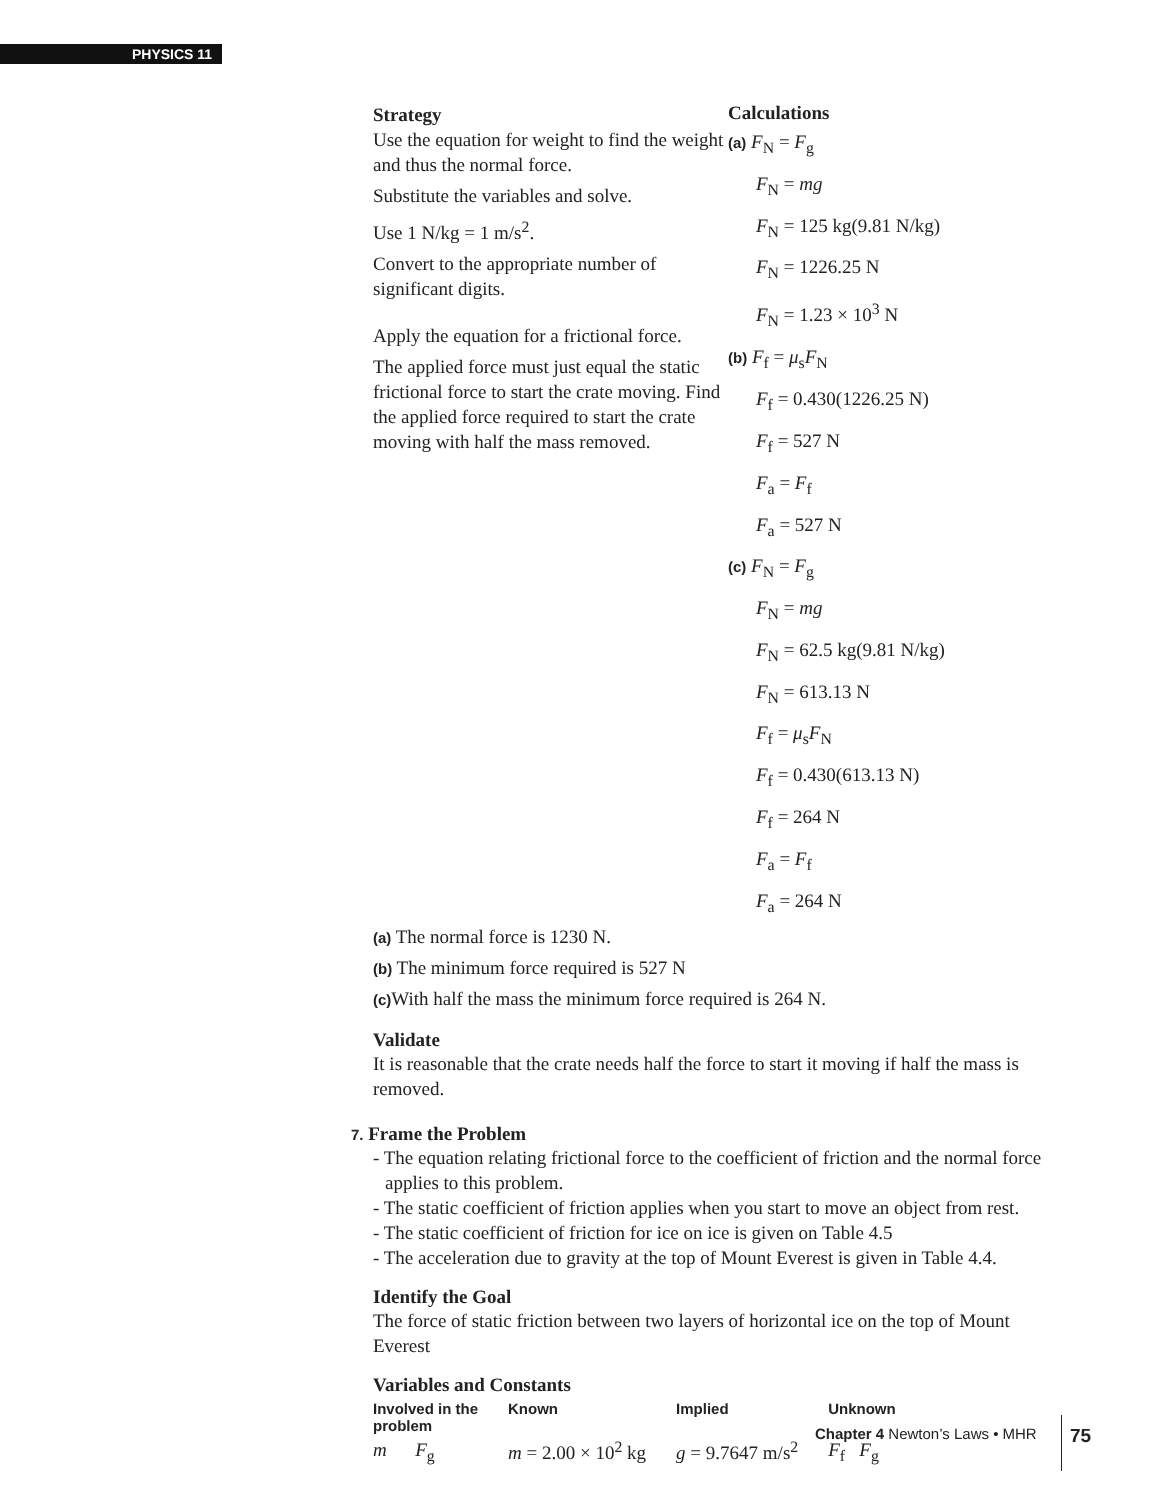PHYSICS 11
Strategy
Use the equation for weight to find the weight and thus the normal force.
Substitute the variables and solve.
Use 1 N/kg = 1 m/s<sup>2</sup>.
Convert to the appropriate number of significant digits.
Apply the equation for a frictional force.
The applied force must just equal the static frictional force to start the crate moving. Find the applied force required to start the crate moving with half the mass removed.
Calculations
(a) F<sub>N</sub> = F<sub>g</sub>
F<sub>N</sub> = mg
F<sub>N</sub> = 125 kg(9.81 N/kg)
F<sub>N</sub> = 1226.25 N
F<sub>N</sub> = 1.23 × 10<sup>3</sup> N
(b) F<sub>f</sub> = μ<sub>s</sub>F<sub>N</sub>
F<sub>f</sub> = 0.430(1226.25 N)
F<sub>f</sub> = 527 N
F<sub>a</sub> = F<sub>f</sub>
F<sub>a</sub> = 527 N
(c) F<sub>N</sub> = F<sub>g</sub>
F<sub>N</sub> = mg
F<sub>N</sub> = 62.5 kg(9.81 N/kg)
F<sub>N</sub> = 613.13 N
F<sub>f</sub> = μ<sub>s</sub>F<sub>N</sub>
F<sub>f</sub> = 0.430(613.13 N)
F<sub>f</sub> = 264 N
F<sub>a</sub> = F<sub>f</sub>
F<sub>a</sub> = 264 N
(a) The normal force is 1230 N.
(b) The minimum force required is 527 N
(c) With half the mass the minimum force required is 264 N.
Validate
It is reasonable that the crate needs half the force to start it moving if half the mass is removed.
7. Frame the Problem
- The equation relating frictional force to the coefficient of friction and the normal force applies to this problem.
- The static coefficient of friction applies when you start to move an object from rest.
- The static coefficient of friction for ice on ice is given on Table 4.5
- The acceleration due to gravity at the top of Mount Everest is given in Table 4.4.
Identify the Goal
The force of static friction between two layers of horizontal ice on the top of Mount Everest
Variables and Constants
| Involved in the problem | Known | Implied | Unknown |
| --- | --- | --- | --- |
| m F<sub>g</sub> | m = 2.00 × 10<sup>2</sup> kg | g = 9.7647 m/s<sup>2</sup> | F<sub>f</sub> F<sub>g</sub> |
Chapter 4 Newton’s Laws • MHR 75